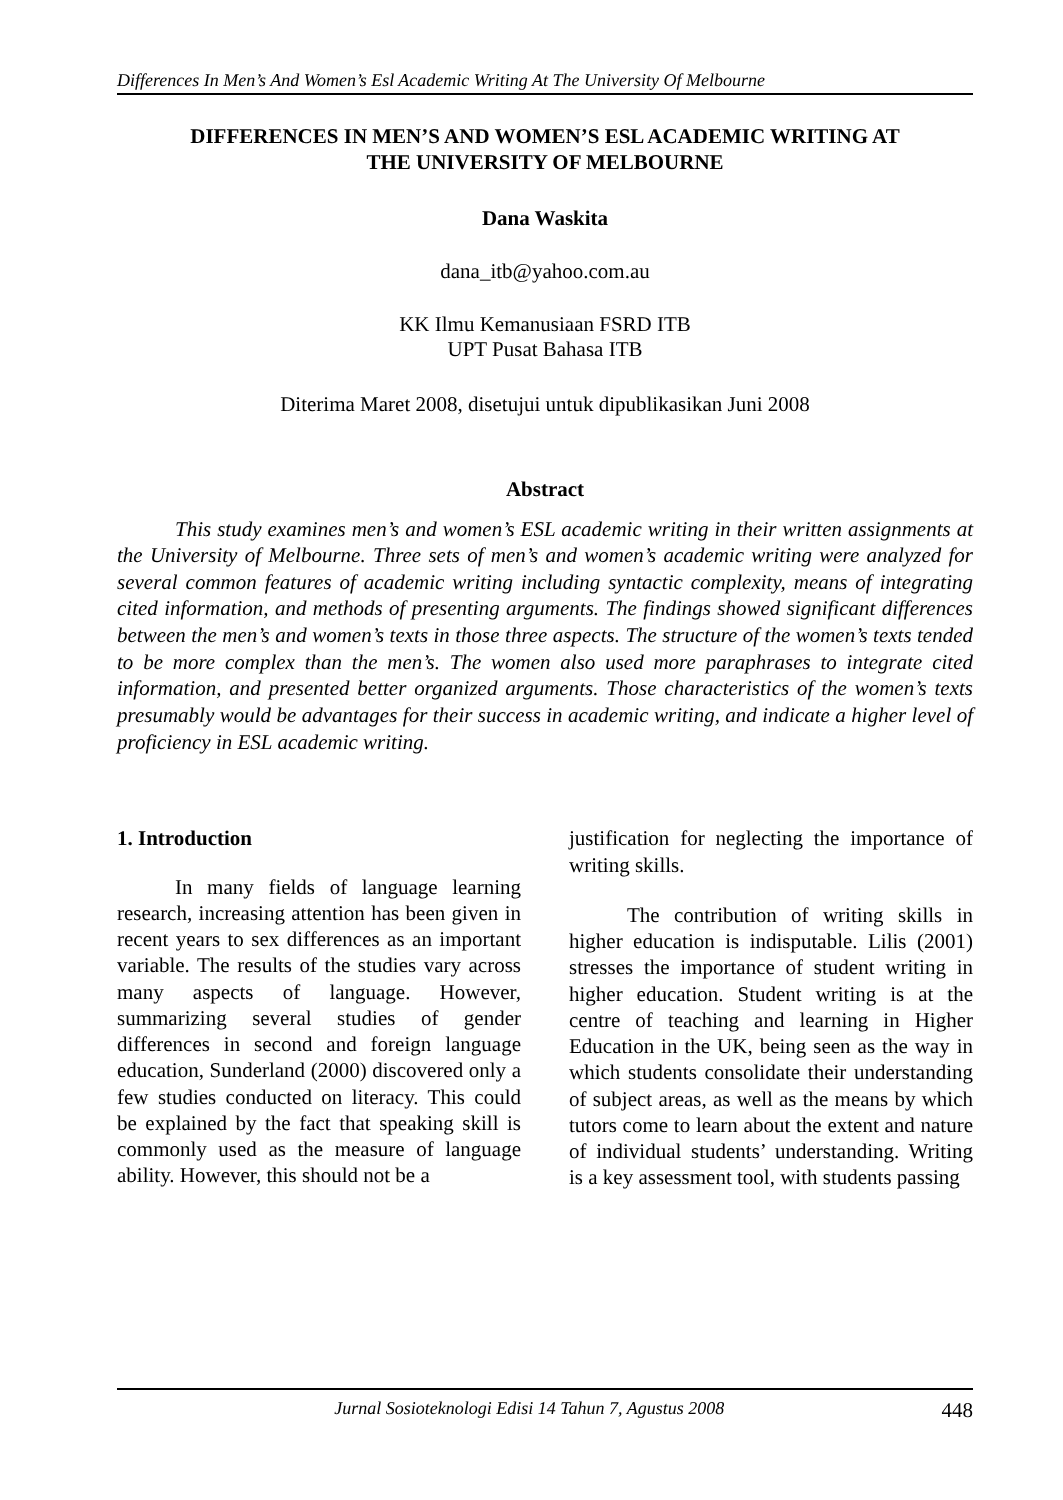Differences In Men’s And Women’s Esl Academic Writing At The University Of Melbourne
DIFFERENCES IN MEN’S AND WOMEN’S ESL ACADEMIC WRITING AT
THE UNIVERSITY OF MELBOURNE
Dana Waskita
dana_itb@yahoo.com.au
KK Ilmu Kemanusiaan FSRD ITB
UPT Pusat Bahasa ITB
Diterima Maret 2008, disetujui untuk dipublikasikan Juni 2008
Abstract
This study examines men’s and women’s ESL academic writing in their written assignments at the University of Melbourne. Three sets of men’s and women’s academic writing were analyzed for several common features of academic writing including syntactic complexity, means of integrating cited information, and methods of presenting arguments. The findings showed significant differences between the men’s and women’s texts in those three aspects. The structure of the women’s texts tended to be more complex than the men’s. The women also used more paraphrases to integrate cited information, and presented better organized arguments. Those characteristics of the women’s texts presumably would be advantages for their success in academic writing, and indicate a higher level of proficiency in ESL academic writing.
1. Introduction
In many fields of language learning research, increasing attention has been given in recent years to sex differences as an important variable. The results of the studies vary across many aspects of language. However, summarizing several studies of gender differences in second and foreign language education, Sunderland (2000) discovered only a few studies conducted on literacy. This could be explained by the fact that speaking skill is commonly used as the measure of language ability. However, this should not be a
justification for neglecting the importance of writing skills.
The contribution of writing skills in higher education is indisputable. Lilis (2001) stresses the importance of student writing in higher education. Student writing is at the centre of teaching and learning in Higher Education in the UK, being seen as the way in which students consolidate their understanding of subject areas, as well as the means by which tutors come to learn about the extent and nature of individual students’ understanding. Writing is a key assessment tool, with students passing
Jurnal Sosioteknologi Edisi 14 Tahun 7, Agustus 2008 448